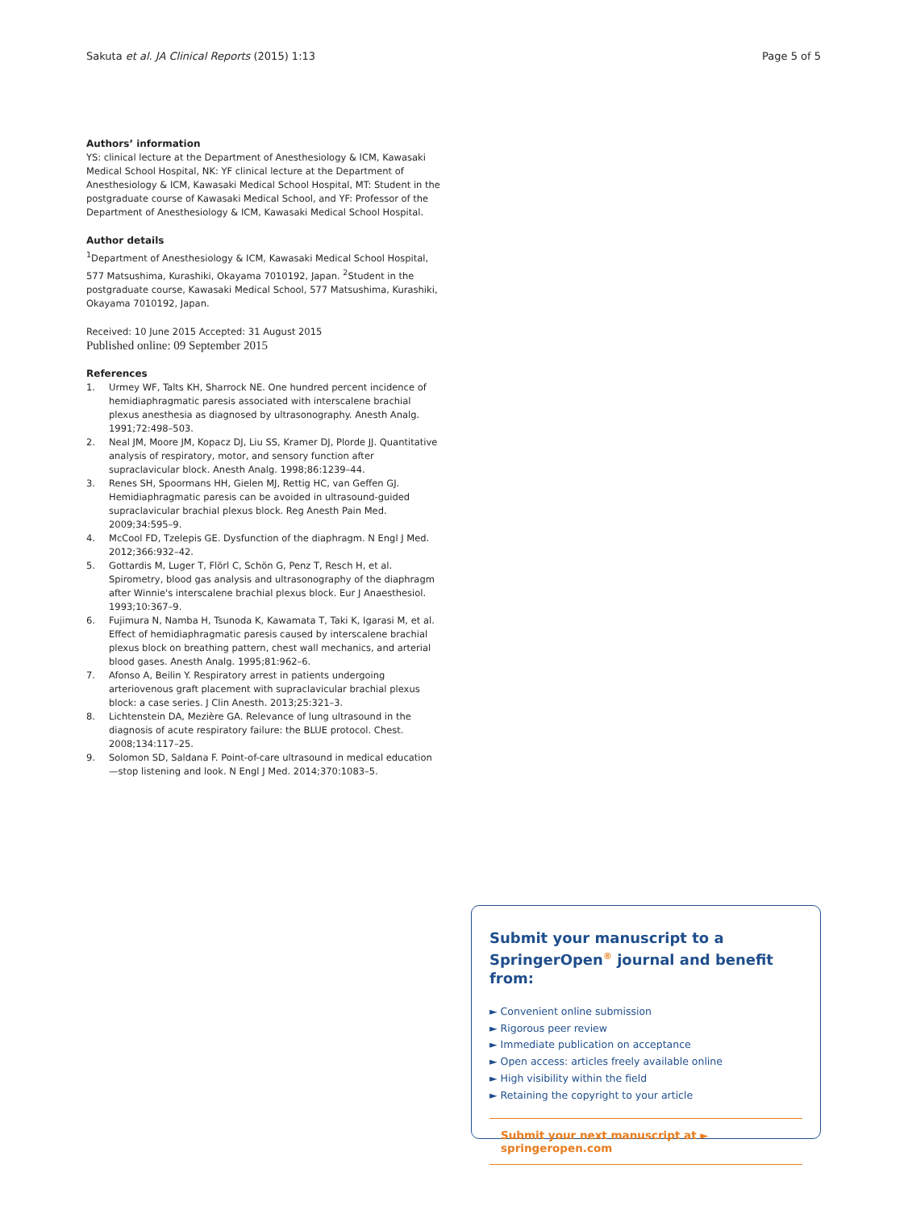Sakuta et al. JA Clinical Reports (2015) 1:13 Page 5 of 5
Authors’ information
YS: clinical lecture at the Department of Anesthesiology & ICM, Kawasaki Medical School Hospital, NK: YF clinical lecture at the Department of Anesthesiology & ICM, Kawasaki Medical School Hospital, MT: Student in the postgraduate course of Kawasaki Medical School, and YF: Professor of the Department of Anesthesiology & ICM, Kawasaki Medical School Hospital.
Author details
<sup>1</sup> Department of Anesthesiology & ICM, Kawasaki Medical School Hospital, 577 Matsushima, Kurashiki, Okayama 7010192, Japan. <sup>2</sup>Student in the postgraduate course, Kawasaki Medical School, 577 Matsushima, Kurashiki, Okayama 7010192, Japan.
Received: 10 June 2015 Accepted: 31 August 2015
Published online: 09 September 2015
References
1. Urmey WF, Talts KH, Sharrock NE. One hundred percent incidence of hemidiaphragmatic paresis associated with interscalene brachial plexus anesthesia as diagnosed by ultrasonography. Anesth Analg. 1991;72:498–503.
2. Neal JM, Moore JM, Kopacz DJ, Liu SS, Kramer DJ, Plorde JJ. Quantitative analysis of respiratory, motor, and sensory function after supraclavicular block. Anesth Analg. 1998;86:1239–44.
3. Renes SH, Spoormans HH, Gielen MJ, Rettig HC, van Geffen GJ. Hemidiaphragmatic paresis can be avoided in ultrasound-guided supraclavicular brachial plexus block. Reg Anesth Pain Med. 2009;34:595–9.
4. McCool FD, Tzelepis GE. Dysfunction of the diaphragm. N Engl J Med. 2012;366:932–42.
5. Gottardis M, Luger T, Flörl C, Schön G, Penz T, Resch H, et al. Spirometry, blood gas analysis and ultrasonography of the diaphragm after Winnie's interscalene brachial plexus block. Eur J Anaesthesiol. 1993;10:367–9.
6. Fujimura N, Namba H, Tsunoda K, Kawamata T, Taki K, Igarasi M, et al. Effect of hemidiaphragmatic paresis caused by interscalene brachial plexus block on breathing pattern, chest wall mechanics, and arterial blood gases. Anesth Analg. 1995;81:962–6.
7. Afonso A, Beilin Y. Respiratory arrest in patients undergoing arteriovenous graft placement with supraclavicular brachial plexus block: a case series. J Clin Anesth. 2013;25:321–3.
8. Lichtenstein DA, Mezière GA. Relevance of lung ultrasound in the diagnosis of acute respiratory failure: the BLUE protocol. Chest. 2008;134:117–25.
9. Solomon SD, Saldana F. Point-of-care ultrasound in medical education—stop listening and look. N Engl J Med. 2014;370:1083–5.
Submit your manuscript to a SpringerOpen<sup>®</sup> journal and benefit from:
► Convenient online submission
► Rigorous peer review
► Immediate publication on acceptance
► Open access: articles freely available online
► High visibility within the field
► Retaining the copyright to your article
Submit your next manuscript at ► springeropen.com